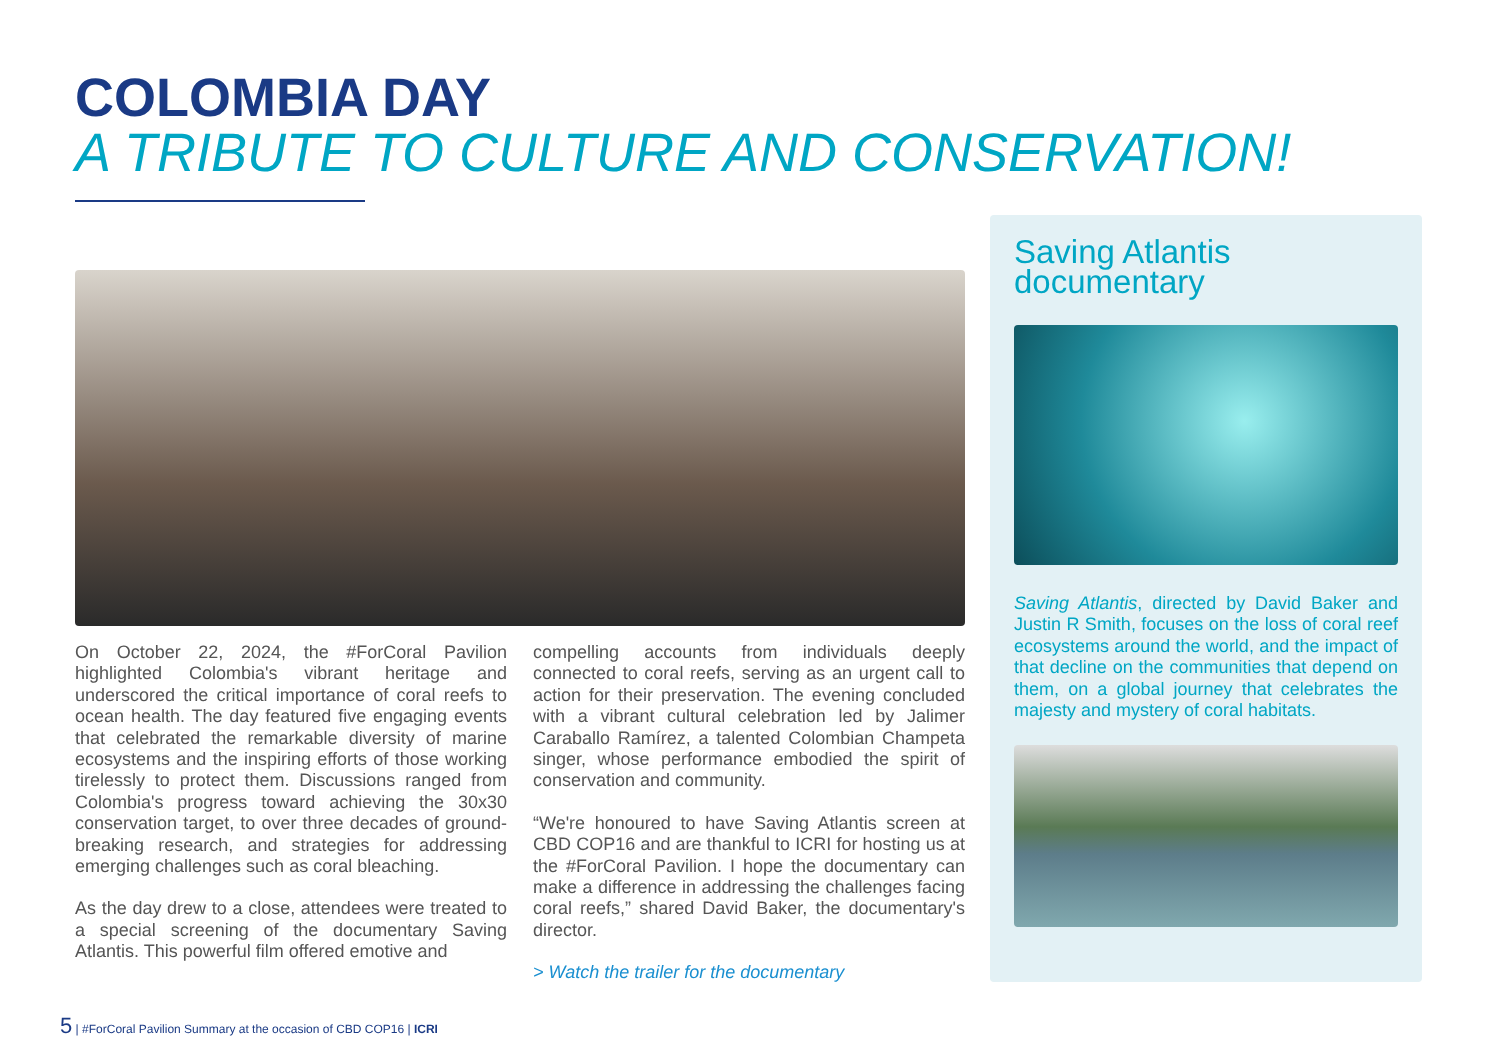COLOMBIA DAY
A TRIBUTE TO CULTURE AND CONSERVATION!
On October 22, 2024, the #ForCoral Pavilion highlighted Colombia's vibrant heritage and underscored the critical importance of coral reefs to ocean health. The day featured five engaging events that celebrated the remarkable diversity of marine ecosystems and the inspiring efforts of those working tirelessly to protect them. Discussions ranged from Colombia's progress toward achieving the 30x30 conservation target, to over three decades of ground-breaking research, and strategies for addressing emerging challenges such as coral bleaching.
As the day drew to a close, attendees were treated to a special screening of the documentary Saving Atlantis. This powerful film offered emotive and
compelling accounts from individuals deeply connected to coral reefs, serving as an urgent call to action for their preservation. The evening concluded with a vibrant cultural celebration led by Jalimer Caraballo Ramírez, a talented Colombian Champeta singer, whose performance embodied the spirit of conservation and community.
“We're honoured to have Saving Atlantis screen at CBD COP16 and are thankful to ICRI for hosting us at the #ForCoral Pavilion. I hope the documentary can make a difference in addressing the challenges facing coral reefs,” shared David Baker, the documentary's director.
> Watch the trailer for the documentary
Saving Atlantis documentary
Saving Atlantis, directed by David Baker and Justin R Smith, focuses on the loss of coral reef ecosystems around the world, and the impact of that decline on the communities that depend on them, on a global journey that celebrates the majesty and mystery of coral habitats.
5 | #ForCoral Pavilion Summary at the occasion of CBD COP16 | ICRI